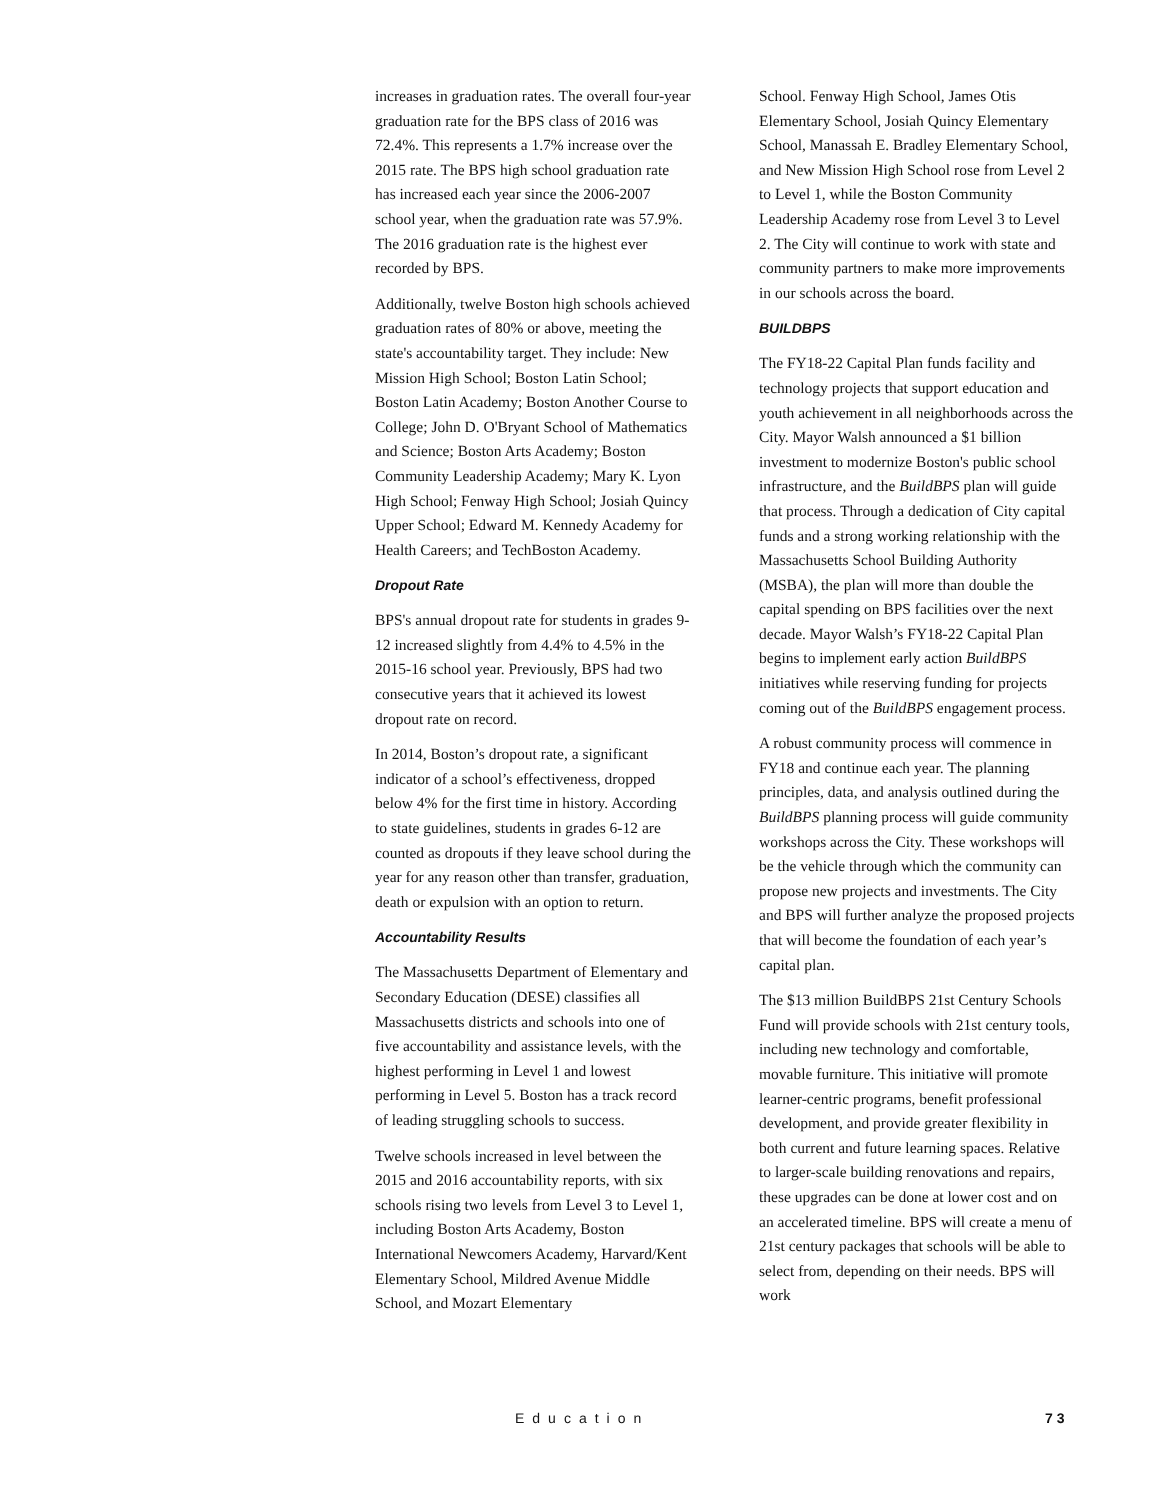increases in graduation rates. The overall four-year graduation rate for the BPS class of 2016 was 72.4%. This represents a 1.7% increase over the 2015 rate. The BPS high school graduation rate has increased each year since the 2006-2007 school year, when the graduation rate was 57.9%. The 2016 graduation rate is the highest ever recorded by BPS.
Additionally, twelve Boston high schools achieved graduation rates of 80% or above, meeting the state's accountability target. They include: New Mission High School; Boston Latin School; Boston Latin Academy; Boston Another Course to College; John D. O'Bryant School of Mathematics and Science; Boston Arts Academy; Boston Community Leadership Academy; Mary K. Lyon High School; Fenway High School; Josiah Quincy Upper School; Edward M. Kennedy Academy for Health Careers; and TechBoston Academy.
Dropout Rate
BPS's annual dropout rate for students in grades 9-12 increased slightly from 4.4% to 4.5% in the 2015-16 school year. Previously, BPS had two consecutive years that it achieved its lowest dropout rate on record.
In 2014, Boston’s dropout rate, a significant indicator of a school’s effectiveness, dropped below 4% for the first time in history. According to state guidelines, students in grades 6-12 are counted as dropouts if they leave school during the year for any reason other than transfer, graduation, death or expulsion with an option to return.
Accountability Results
The Massachusetts Department of Elementary and Secondary Education (DESE) classifies all Massachusetts districts and schools into one of five accountability and assistance levels, with the highest performing in Level 1 and lowest performing in Level 5. Boston has a track record of leading struggling schools to success.
Twelve schools increased in level between the 2015 and 2016 accountability reports, with six schools rising two levels from Level 3 to Level 1, including Boston Arts Academy, Boston International Newcomers Academy, Harvard/Kent Elementary School, Mildred Avenue Middle School, and Mozart Elementary
School. Fenway High School, James Otis Elementary School, Josiah Quincy Elementary School, Manassah E. Bradley Elementary School, and New Mission High School rose from Level 2 to Level 1, while the Boston Community Leadership Academy rose from Level 3 to Level 2. The City will continue to work with state and community partners to make more improvements in our schools across the board.
BUILDBPS
The FY18-22 Capital Plan funds facility and technology projects that support education and youth achievement in all neighborhoods across the City. Mayor Walsh announced a $1 billion investment to modernize Boston's public school infrastructure, and the BuildBPS plan will guide that process. Through a dedication of City capital funds and a strong working relationship with the Massachusetts School Building Authority (MSBA), the plan will more than double the capital spending on BPS facilities over the next decade. Mayor Walsh’s FY18-22 Capital Plan begins to implement early action BuildBPS initiatives while reserving funding for projects coming out of the BuildBPS engagement process.
A robust community process will commence in FY18 and continue each year. The planning principles, data, and analysis outlined during the BuildBPS planning process will guide community workshops across the City. These workshops will be the vehicle through which the community can propose new projects and investments. The City and BPS will further analyze the proposed projects that will become the foundation of each year’s capital plan.
The $13 million BuildBPS 21st Century Schools Fund will provide schools with 21st century tools, including new technology and comfortable, movable furniture. This initiative will promote learner-centric programs, benefit professional development, and provide greater flexibility in both current and future learning spaces. Relative to larger-scale building renovations and repairs, these upgrades can be done at lower cost and on an accelerated timeline. BPS will create a menu of 21st century packages that schools will be able to select from, depending on their needs. BPS will work
Education 73